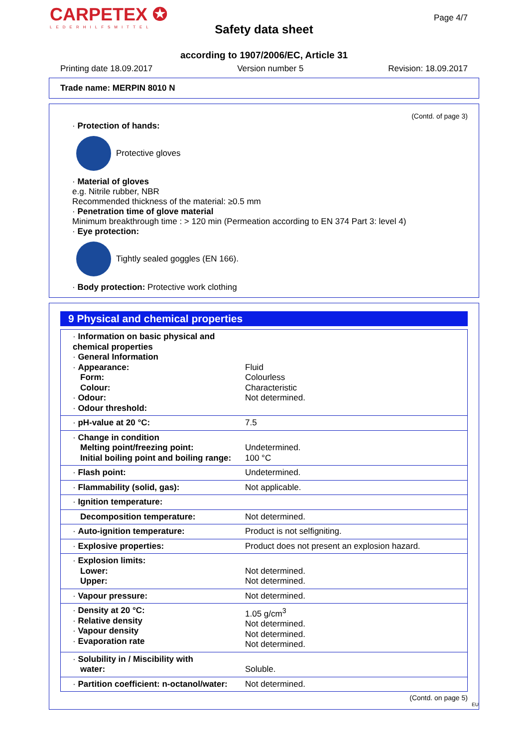CARPETEX ✪
LEDERHILFSMITTEL
Page 4/7
Safety data sheet
according to 1907/2006/EC, Article 31
Printing date 18.09.2017 Version number 5 Revision: 18.09.2017
Trade name: MERPIN 8010 N
(Contd. of page 3)
· Protection of hands:
Protective gloves
· Material of gloves
e.g. Nitrile rubber, NBR
Recommended thickness of the material: ≥0.5 mm
· Penetration time of glove material
Minimum breakthrough time : > 120 min (Permeation according to EN 374 Part 3: level 4)
· Eye protection:
Tightly sealed goggles (EN 166).
· Body protection: Protective work clothing
9 Physical and chemical properties
| · Information on basic physical and chemical properties · General Information · Appearance: Form: Colour: · Odour: · Odour threshold: | Fluid Colourless Characteristic Not determined. |
| · pH-value at 20 °C: | 7.5 |
| · Change in condition Melting point/freezing point: Initial boiling point and boiling range: | Undetermined. 100 °C |
| · Flash point: | Undetermined. |
| · Flammability (solid, gas): | Not applicable. |
| · Ignition temperature: | |
| Decomposition temperature: | Not determined. |
| · Auto-ignition temperature: | Product is not selfigniting. |
| · Explosive properties: | Product does not present an explosion hazard. |
| · Explosion limits: Lower: Upper: | Not determined. Not determined. |
| · Vapour pressure: | Not determined. |
| · Density at 20 °C: · Relative density · Vapour density · Evaporation rate | 1.05 g/cm<sup>3</sup> Not determined. Not determined. Not determined. |
| · Solubility in / Miscibility with water: | Soluble. |
| · Partition coefficient: n-octanol/water: | Not determined. |
(Contd. on page 5)
EU